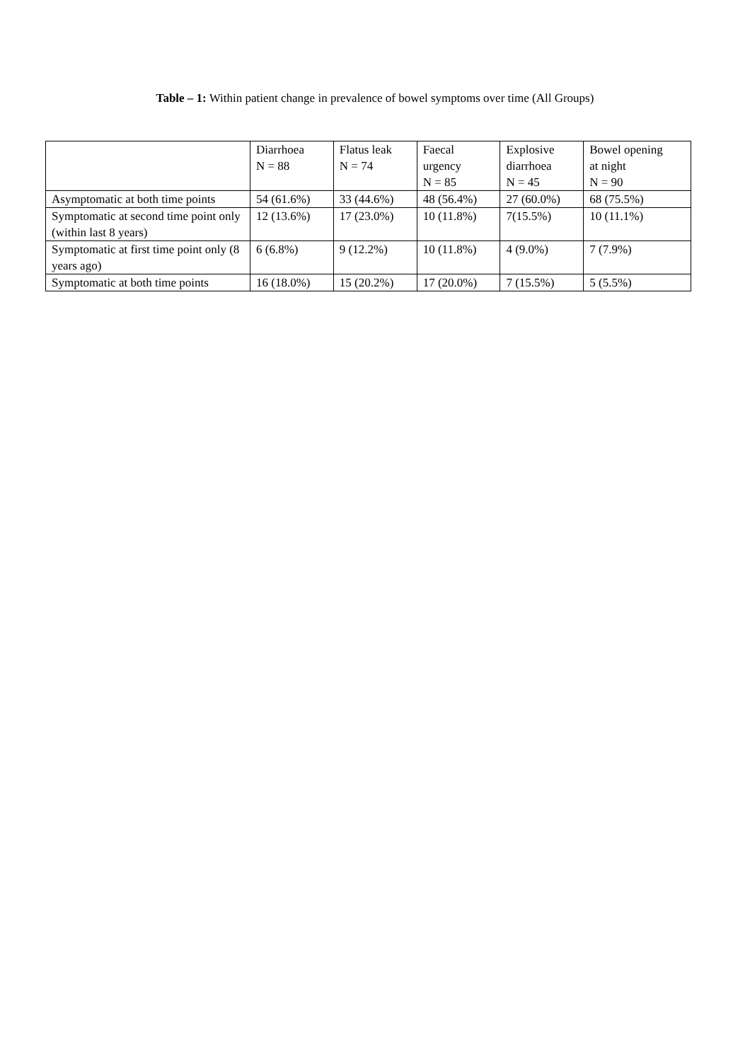Table – 1: Within patient change in prevalence of bowel symptoms over time (All Groups)
| | Diarrhoea N = 88 | Flatus leak N = 74 | Faecal urgency N = 85 | Explosive diarrhoea N = 45 | Bowel opening at night N = 90 |
| --- | --- | --- | --- | --- | --- |
| Asymptomatic at both time points | 54 (61.6%) | 33 (44.6%) | 48 (56.4%) | 27 (60.0%) | 68 (75.5%) |
| Symptomatic at second time point only (within last 8 years) | 12 (13.6%) | 17 (23.0%) | 10 (11.8%) | 7(15.5%) | 10 (11.1%) |
| Symptomatic at first time point only (8 years ago) | 6 (6.8%) | 9 (12.2%) | 10 (11.8%) | 4 (9.0%) | 7 (7.9%) |
| Symptomatic at both time points | 16 (18.0%) | 15 (20.2%) | 17 (20.0%) | 7 (15.5%) | 5 (5.5%) |